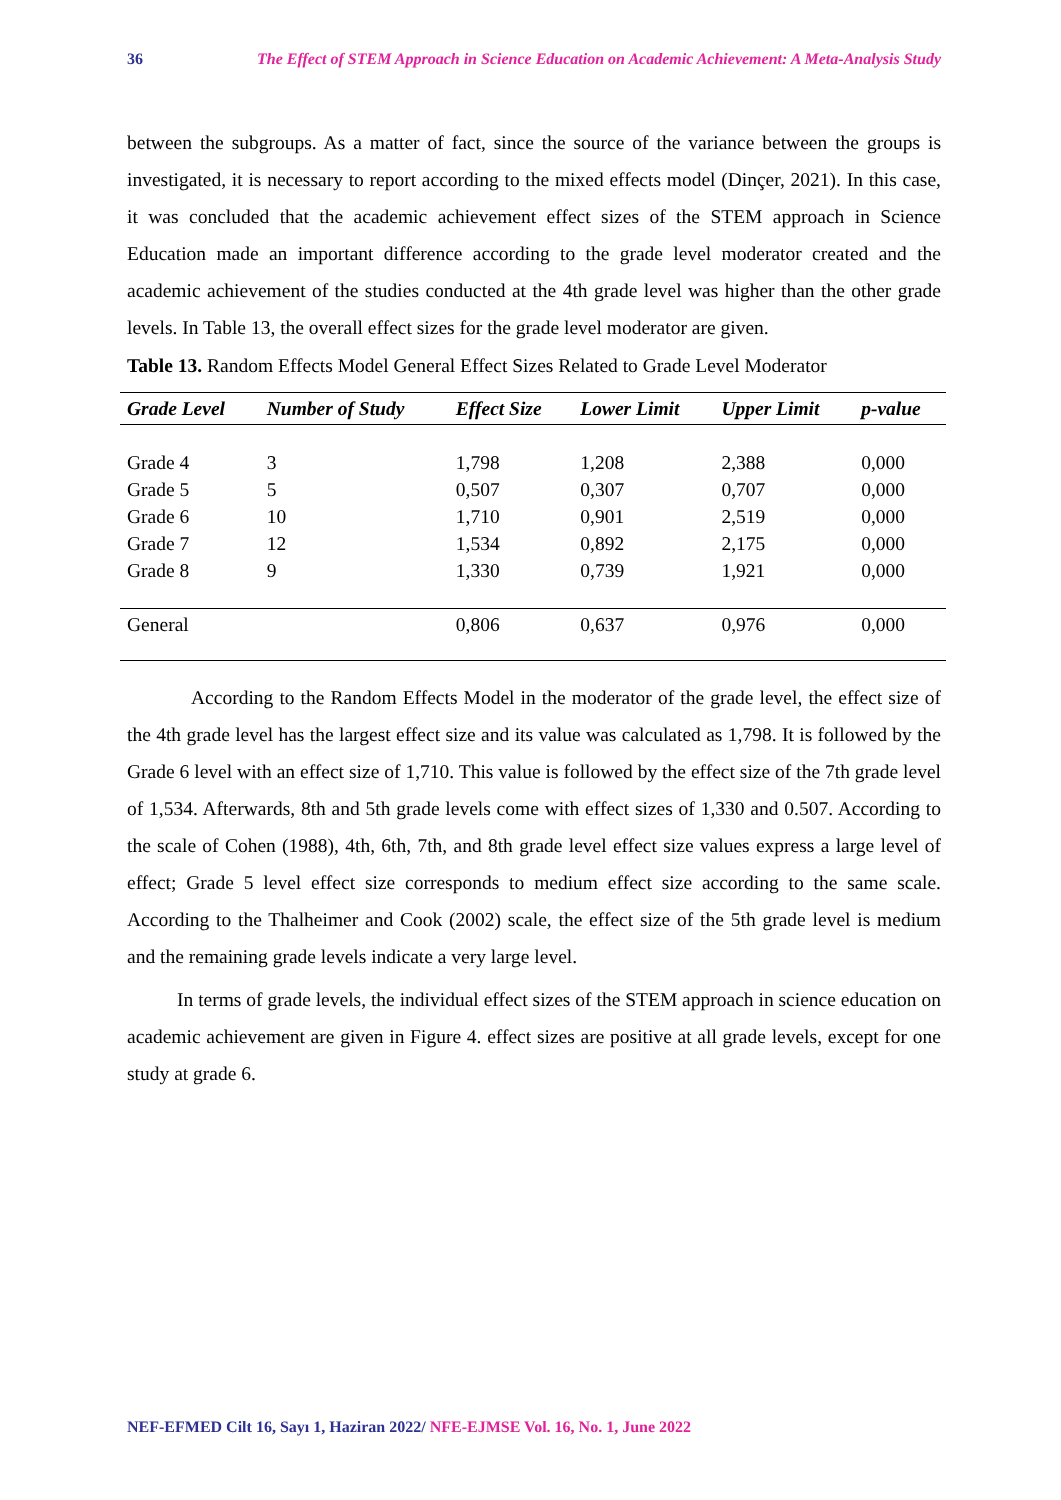36 The Effect of STEM Approach in Science Education on Academic Achievement: A Meta-Analysis Study
between the subgroups. As a matter of fact, since the source of the variance between the groups is investigated, it is necessary to report according to the mixed effects model (Dinçer, 2021). In this case, it was concluded that the academic achievement effect sizes of the STEM approach in Science Education made an important difference according to the grade level moderator created and the academic achievement of the studies conducted at the 4th grade level was higher than the other grade levels. In Table 13, the overall effect sizes for the grade level moderator are given.
Table 13. Random Effects Model General Effect Sizes Related to Grade Level Moderator
| Grade Level | Number of Study | Effect Size | Lower Limit | Upper Limit | p-value |
| --- | --- | --- | --- | --- | --- |
| Grade 4 | 3 | 1,798 | 1,208 | 2,388 | 0,000 |
| Grade 5 | 5 | 0,507 | 0,307 | 0,707 | 0,000 |
| Grade 6 | 10 | 1,710 | 0,901 | 2,519 | 0,000 |
| Grade 7 | 12 | 1,534 | 0,892 | 2,175 | 0,000 |
| Grade 8 | 9 | 1,330 | 0,739 | 1,921 | 0,000 |
| General | | 0,806 | 0,637 | 0,976 | 0,000 |
According to the Random Effects Model in the moderator of the grade level, the effect size of the 4th grade level has the largest effect size and its value was calculated as 1,798. It is followed by the Grade 6 level with an effect size of 1,710. This value is followed by the effect size of the 7th grade level of 1,534. Afterwards, 8th and 5th grade levels come with effect sizes of 1,330 and 0.507. According to the scale of Cohen (1988), 4th, 6th, 7th, and 8th grade level effect size values express a large level of effect; Grade 5 level effect size corresponds to medium effect size according to the same scale. According to the Thalheimer and Cook (2002) scale, the effect size of the 5th grade level is medium and the remaining grade levels indicate a very large level.
In terms of grade levels, the individual effect sizes of the STEM approach in science education on academic achievement are given in Figure 4. effect sizes are positive at all grade levels, except for one study at grade 6.
NEF-EFMED Cilt 16, Sayı 1, Haziran 2022/ NFE-EJMSE Vol. 16, No. 1, June 2022